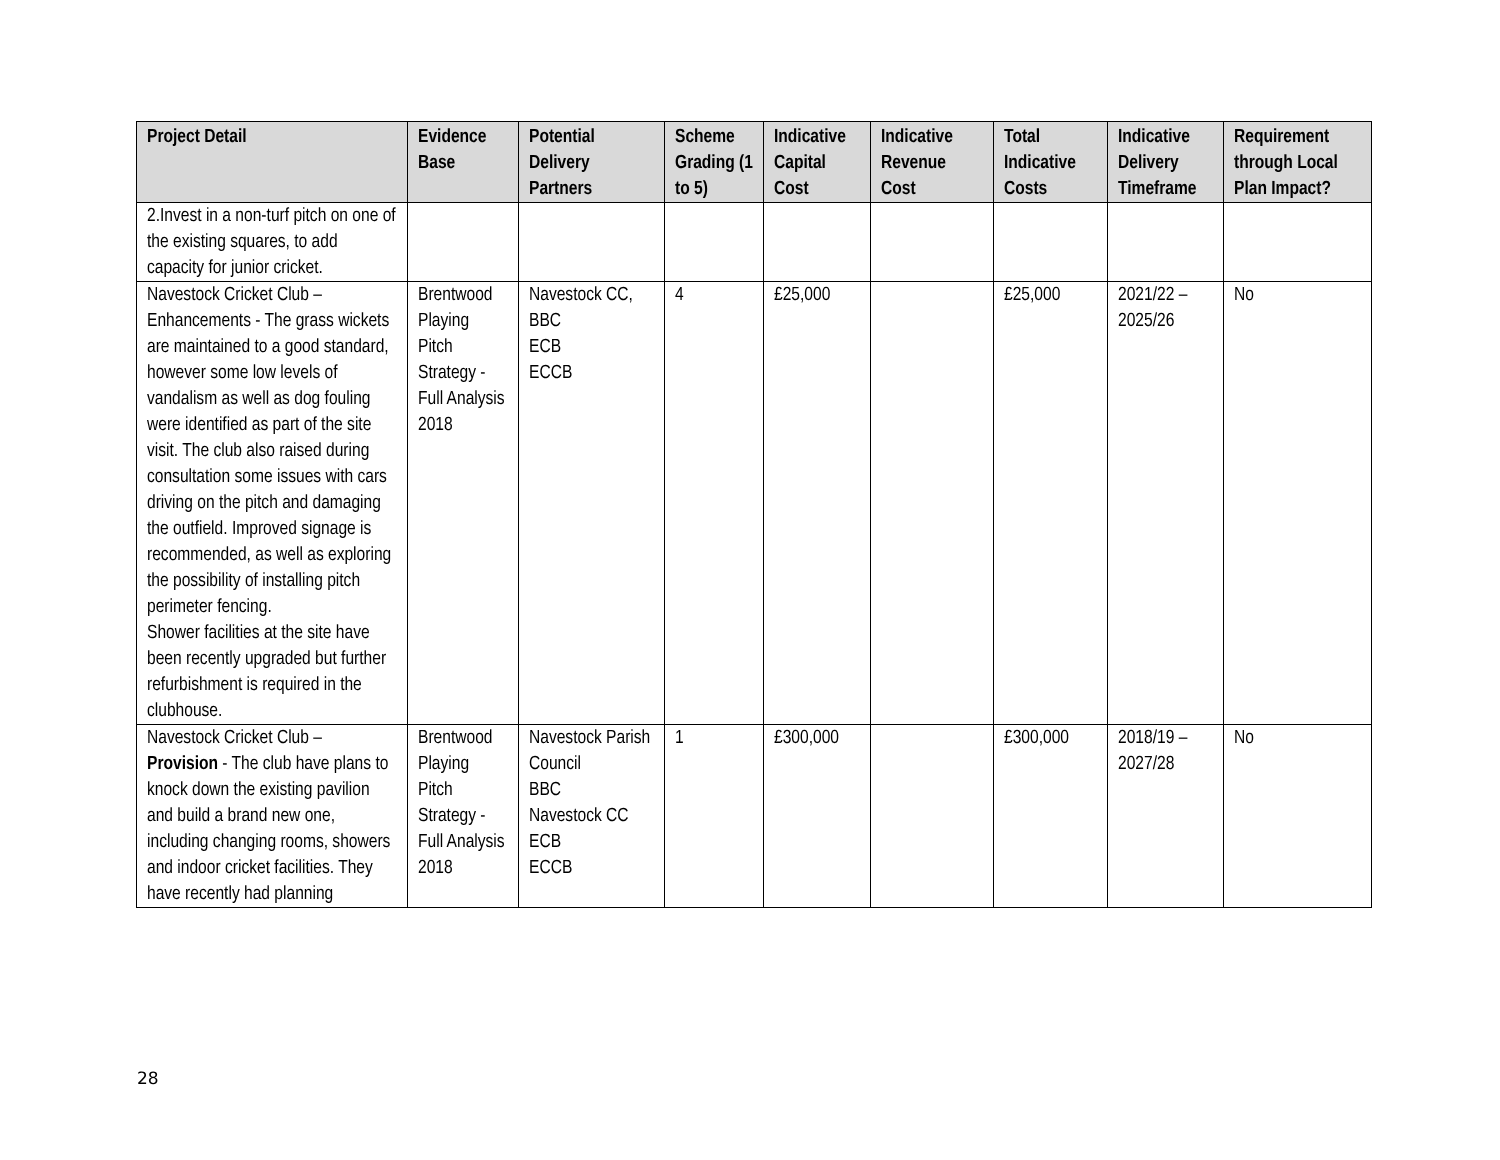| Project Detail | Evidence Base | Potential Delivery Partners | Scheme Grading (1 to 5) | Indicative Capital Cost | Indicative Revenue Cost | Total Indicative Costs | Indicative Delivery Timeframe | Requirement through Local Plan Impact? |
| --- | --- | --- | --- | --- | --- | --- | --- | --- |
| 2.Invest in a non-turf pitch on one of the existing squares, to add capacity for junior cricket. | | | | | | | | |
| Navestock Cricket Club – Enhancements - The grass wickets are maintained to a good standard, however some low levels of vandalism as well as dog fouling were identified as part of the site visit. The club also raised during consultation some issues with cars driving on the pitch and damaging the outfield. Improved signage is recommended, as well as exploring the possibility of installing pitch perimeter fencing. Shower facilities at the site have been recently upgraded but further refurbishment is required in the clubhouse. | Brentwood Playing Pitch Strategy - Full Analysis 2018 | Navestock CC, BBC ECB ECCB | 4 | £25,000 | | £25,000 | 2021/22 – 2025/26 | No |
| Navestock Cricket Club – Provision - The club have plans to knock down the existing pavilion and build a brand new one, including changing rooms, showers and indoor cricket facilities. They have recently had planning | Brentwood Playing Pitch Strategy - Full Analysis 2018 | Navestock Parish Council BBC Navestock CC ECB ECCB | 1 | £300,000 | | £300,000 | 2018/19 – 2027/28 | No |
28